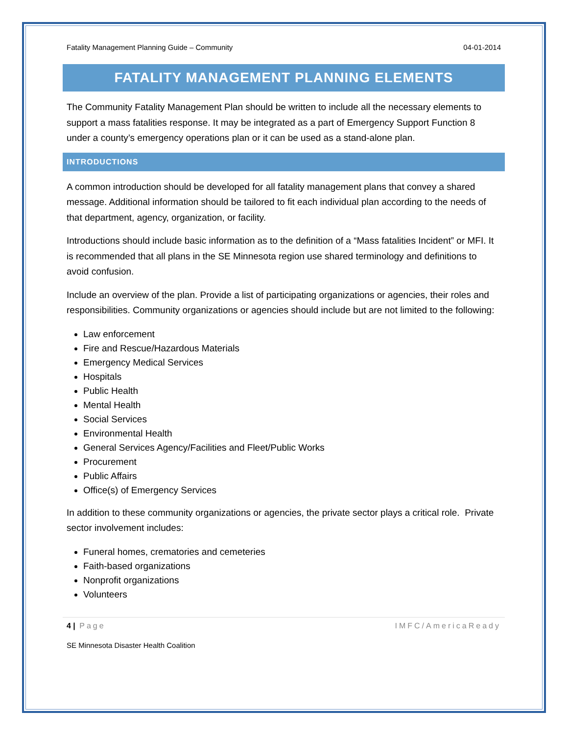Fatality Management Planning Guide – Community 04-01-2014
FATALITY MANAGEMENT PLANNING ELEMENTS
The Community Fatality Management Plan should be written to include all the necessary elements to support a mass fatalities response. It may be integrated as a part of Emergency Support Function 8 under a county’s emergency operations plan or it can be used as a stand-alone plan.
INTRODUCTIONS
A common introduction should be developed for all fatality management plans that convey a shared message. Additional information should be tailored to fit each individual plan according to the needs of that department, agency, organization, or facility.
Introductions should include basic information as to the definition of a “Mass fatalities Incident” or MFI. It is recommended that all plans in the SE Minnesota region use shared terminology and definitions to avoid confusion.
Include an overview of the plan. Provide a list of participating organizations or agencies, their roles and responsibilities. Community organizations or agencies should include but are not limited to the following:
Law enforcement
Fire and Rescue/Hazardous Materials
Emergency Medical Services
Hospitals
Public Health
Mental Health
Social Services
Environmental Health
General Services Agency/Facilities and Fleet/Public Works
Procurement
Public Affairs
Office(s) of Emergency Services
In addition to these community organizations or agencies, the private sector plays a critical role. Private sector involvement includes:
Funeral homes, crematories and cemeteries
Faith-based organizations
Nonprofit organizations
Volunteers
4 | Page IMFC/AmericaReady
SE Minnesota Disaster Health Coalition